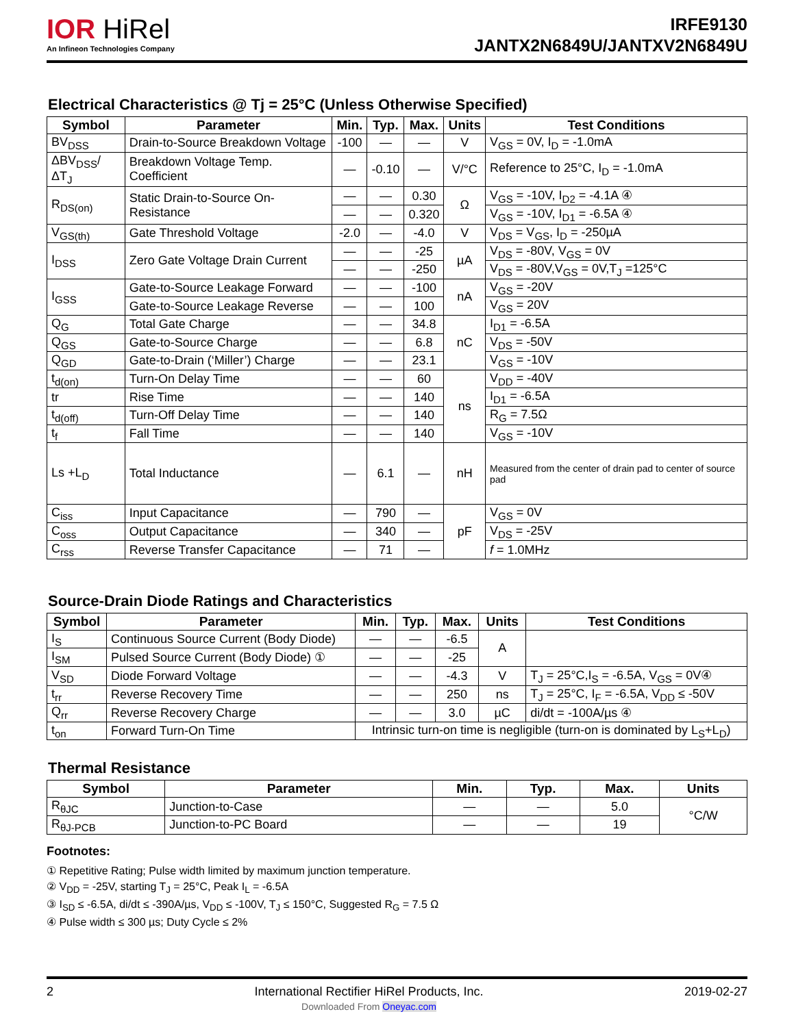IOR HiRel
An Infineon Technologies Company
IRFE9130
JANTX2N6849U/JANTXV2N6849U
Electrical Characteristics @ Tj = 25°C (Unless Otherwise Specified)
| Symbol | Parameter | Min. | Typ. | Max. | Units | Test Conditions |
| --- | --- | --- | --- | --- | --- | --- |
| BV<sub>DSS</sub> | Drain-to-Source Breakdown Voltage | -100 | — | — | V | V<sub>GS</sub> = 0V, I<sub>D</sub> = -1.0mA |
| ΔBV<sub>DSS</sub>/ΔT<sub>J</sub> | Breakdown Voltage Temp. Coefficient | — | -0.10 | — | V/°C | Reference to 25°C, I<sub>D</sub> = -1.0mA |
| R<sub>DS(on)</sub> | Static Drain-to-Source On-Resistance | — | — | 0.30 | Ω | V<sub>GS</sub> = -10V, I<sub>D2</sub> = -4.1A ④ |
| | | — | — | 0.320 | | V<sub>GS</sub> = -10V, I<sub>D1</sub> = -6.5A ④ |
| V<sub>GS(th)</sub> | Gate Threshold Voltage | -2.0 | — | -4.0 | V | V<sub>DS</sub> = V<sub>GS</sub>, I<sub>D</sub> = -250µA |
| I<sub>DSS</sub> | Zero Gate Voltage Drain Current | — | — | -25 | µA | V<sub>DS</sub> = -80V, V<sub>GS</sub> = 0V |
| | | — | — | -250 | | V<sub>DS</sub> = -80V,V<sub>GS</sub> = 0V,T<sub>J</sub> =125°C |
| I<sub>GSS</sub> | Gate-to-Source Leakage Forward | — | — | -100 | nA | V<sub>GS</sub> = -20V |
| | Gate-to-Source Leakage Reverse | — | — | 100 | | V<sub>GS</sub> = 20V |
| Q<sub>G</sub> | Total Gate Charge | — | — | 34.8 | nC | I<sub>D1</sub> = -6.5A |
| Q<sub>GS</sub> | Gate-to-Source Charge | — | — | 6.8 | | V<sub>DS</sub> = -50V |
| Q<sub>GD</sub> | Gate-to-Drain (‘Miller’) Charge | — | — | 23.1 | | V<sub>GS</sub> = -10V |
| t<sub>d(on)</sub> | Turn-On Delay Time | — | — | 60 | ns | V<sub>DD</sub> = -40V |
| tr | Rise Time | — | — | 140 | | I<sub>D1</sub> = -6.5A |
| t<sub>d(off)</sub> | Turn-Off Delay Time | — | — | 140 | | R<sub>G</sub> = 7.5Ω |
| t<sub>f</sub> | Fall Time | — | — | 140 | | V<sub>GS</sub> = -10V |
| Ls +L<sub>D</sub> | Total Inductance | — | 6.1 | — | nH | Measured from the center of drain pad to center of source pad |
| C<sub>iss</sub> | Input Capacitance | — | 790 | — | pF | V<sub>GS</sub> = 0V |
| C<sub>oss</sub> | Output Capacitance | — | 340 | — | | V<sub>DS</sub> = -25V |
| C<sub>rss</sub> | Reverse Transfer Capacitance | — | 71 | — | | f = 1.0MHz |
Source-Drain Diode Ratings and Characteristics
| Symbol | Parameter | Min. | Typ. | Max. | Units | Test Conditions |
| --- | --- | --- | --- | --- | --- | --- |
| I<sub>S</sub> | Continuous Source Current (Body Diode) | — | — | -6.5 | A | |
| I<sub>SM</sub> | Pulsed Source Current (Body Diode) ① | — | — | -25 | | |
| V<sub>SD</sub> | Diode Forward Voltage | — | — | -4.3 | V | T<sub>J</sub> = 25°C,I<sub>S</sub> = -6.5A, V<sub>GS</sub> = 0V④ |
| t<sub>rr</sub> | Reverse Recovery Time | — | — | 250 | ns | T<sub>J</sub> = 25°C, I<sub>F</sub> = -6.5A, V<sub>DD</sub> ≤ -50V |
| Q<sub>rr</sub> | Reverse Recovery Charge | — | — | 3.0 | µC | di/dt = -100A/µs ④ |
| t<sub>on</sub> | Forward Turn-On Time | Intrinsic turn-on time is negligible (turn-on is dominated by L<sub>S</sub>+L<sub>D</sub>) | | | | |
Thermal Resistance
| Symbol | Parameter | Min. | Typ. | Max. | Units |
| --- | --- | --- | --- | --- | --- |
| R<sub>θJC</sub> | Junction-to-Case | — | — | 5.0 | °C/W |
| R<sub>θJ-PCB</sub> | Junction-to-PC Board | — | — | 19 | |
Footnotes:
① Repetitive Rating; Pulse width limited by maximum junction temperature.
② V<sub>DD</sub> = -25V, starting T<sub>J</sub> = 25°C, Peak I<sub>L</sub> = -6.5A
③ I<sub>SD</sub> ≤ -6.5A, di/dt ≤ -390A/µs, V<sub>DD</sub> ≤ -100V, T<sub>J</sub> ≤ 150°C, Suggested R<sub>G</sub> = 7.5 Ω
④ Pulse width ≤ 300 µs; Duty Cycle ≤ 2%
2 International Rectifier HiRel Products, Inc.
Downloaded From Oneyac.com 2019-02-27